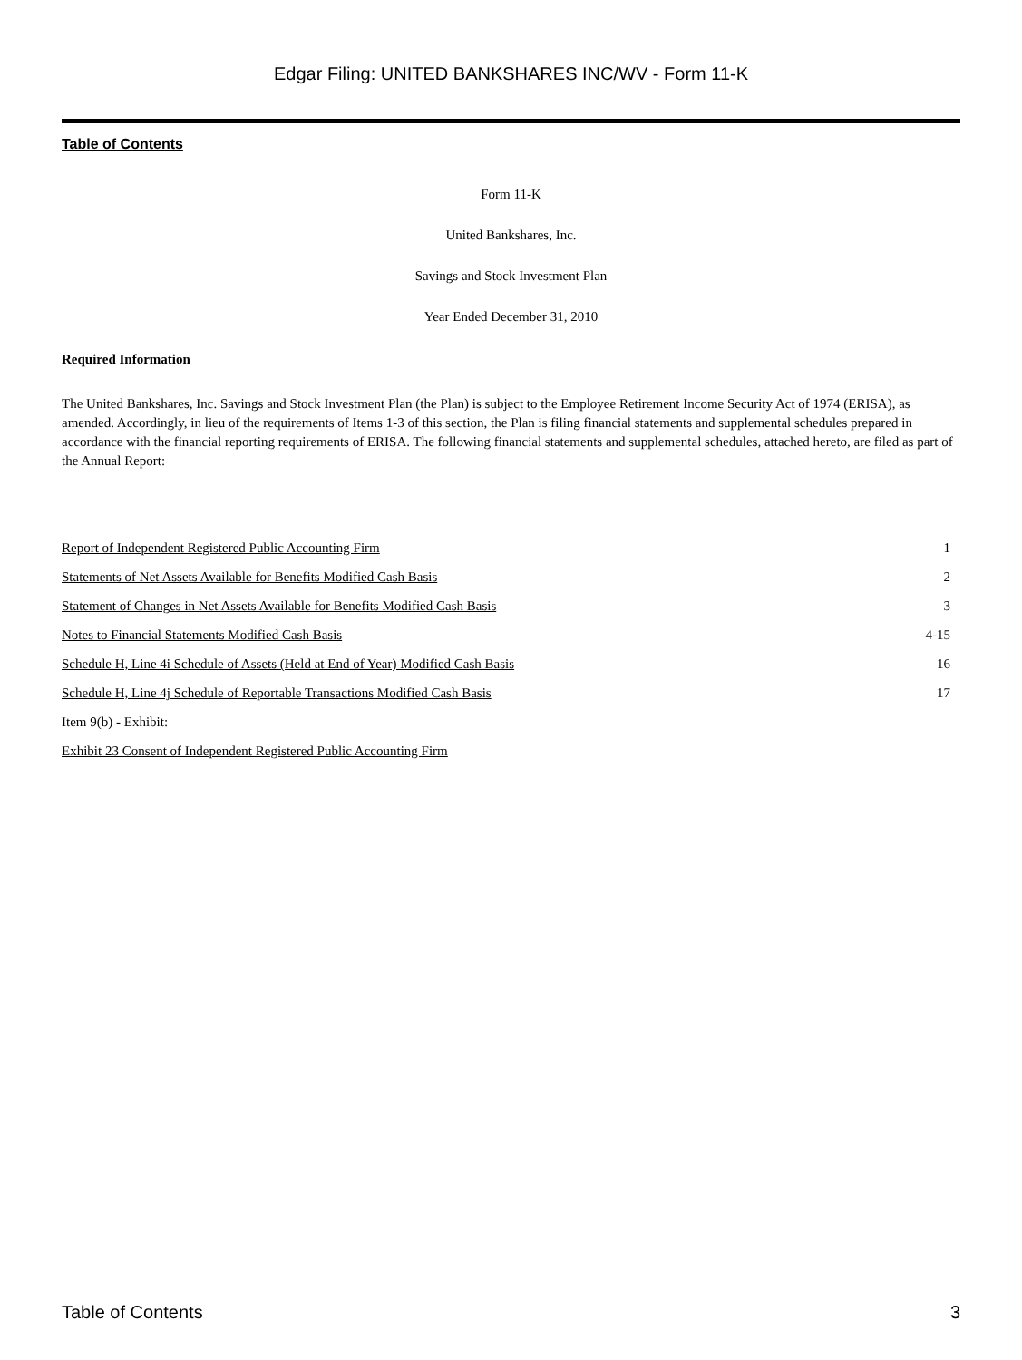Edgar Filing: UNITED BANKSHARES INC/WV - Form 11-K
Table of Contents
Form 11-K
United Bankshares, Inc.
Savings and Stock Investment Plan
Year Ended December 31, 2010
Required Information
The United Bankshares, Inc. Savings and Stock Investment Plan (the Plan) is subject to the Employee Retirement Income Security Act of 1974 (ERISA), as amended. Accordingly, in lieu of the requirements of Items 1-3 of this section, the Plan is filing financial statements and supplemental schedules prepared in accordance with the financial reporting requirements of ERISA. The following financial statements and supplemental schedules, attached hereto, are filed as part of the Annual Report:
| Report of Independent Registered Public Accounting Firm | 1 |
| Statements of Net Assets Available for Benefits Modified Cash Basis | 2 |
| Statement of Changes in Net Assets Available for Benefits Modified Cash Basis | 3 |
| Notes to Financial Statements Modified Cash Basis | 4-15 |
| Schedule H, Line 4i Schedule of Assets (Held at End of Year) Modified Cash Basis | 16 |
| Schedule H, Line 4j Schedule of Reportable Transactions Modified Cash Basis | 17 |
| Item 9(b) - Exhibit: | |
| Exhibit 23 Consent of Independent Registered Public Accounting Firm | |
Table of Contents 3